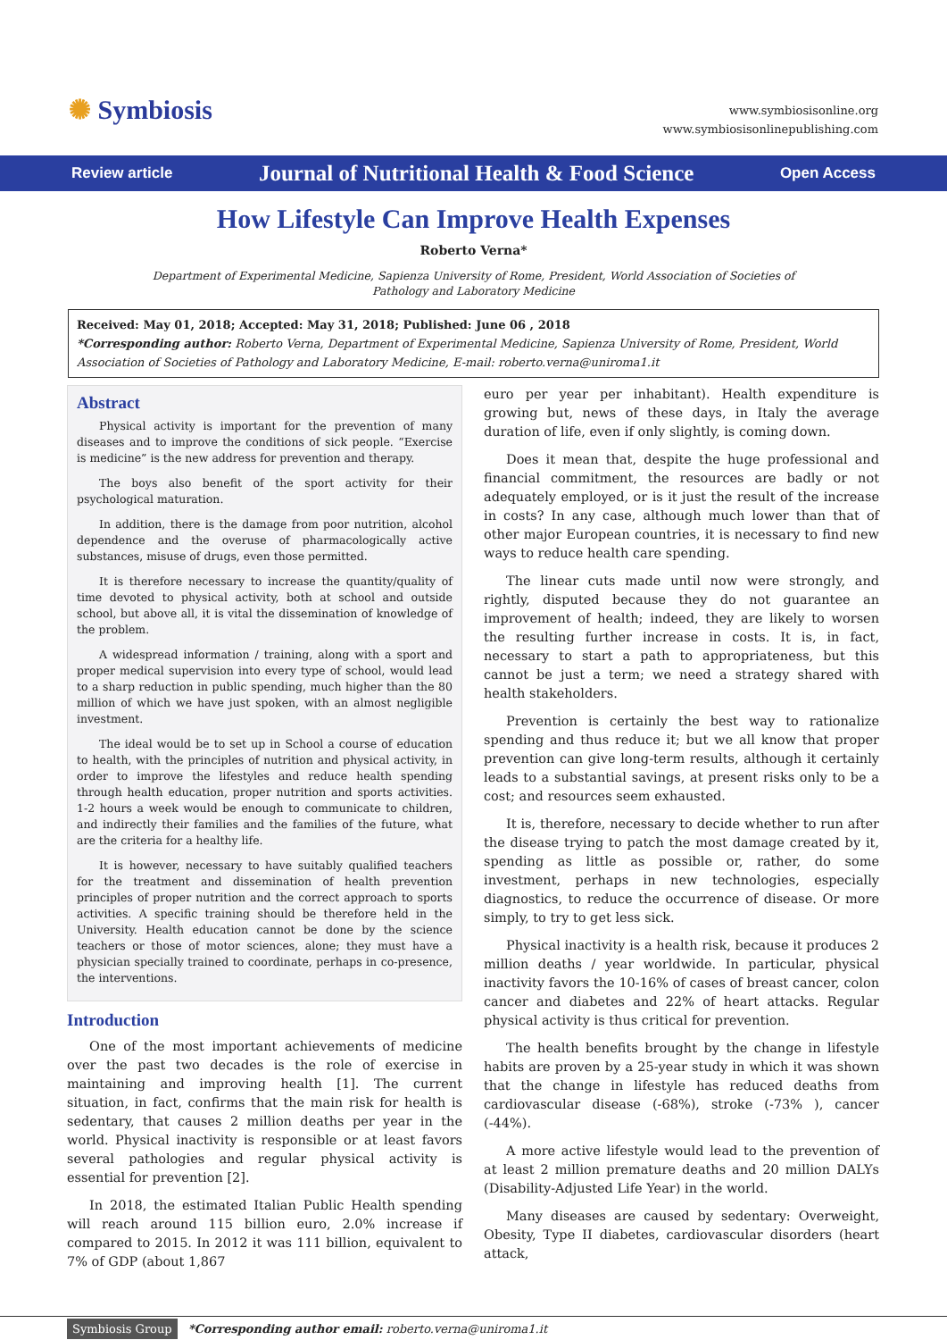✺ Symbiosis
www.symbiosisonline.org
www.symbiosisonlinepublishing.com
Review article
Journal of Nutritional Health & Food Science
Open Access
How Lifestyle Can Improve Health Expenses
Roberto Verna*
Department of Experimental Medicine, Sapienza University of Rome, President, World Association of Societies of Pathology and Laboratory Medicine
Received: May 01, 2018; Accepted: May 31, 2018; Published: June 06 , 2018
*Corresponding author: Roberto Verna, Department of Experimental Medicine, Sapienza University of Rome, President, World Association of Societies of Pathology and Laboratory Medicine, E-mail: roberto.verna@uniroma1.it
Abstract
Physical activity is important for the prevention of many diseases and to improve the conditions of sick people. “Exercise is medicine” is the new address for prevention and therapy.
The boys also benefit of the sport activity for their psychological maturation.
In addition, there is the damage from poor nutrition, alcohol dependence and the overuse of pharmacologically active substances, misuse of drugs, even those permitted.
It is therefore necessary to increase the quantity/quality of time devoted to physical activity, both at school and outside school, but above all, it is vital the dissemination of knowledge of the problem.
A widespread information / training, along with a sport and proper medical supervision into every type of school, would lead to a sharp reduction in public spending, much higher than the 80 million of which we have just spoken, with an almost negligible investment.
The ideal would be to set up in School a course of education to health, with the principles of nutrition and physical activity, in order to improve the lifestyles and reduce health spending through health education, proper nutrition and sports activities. 1-2 hours a week would be enough to communicate to children, and indirectly their families and the families of the future, what are the criteria for a healthy life.
It is however, necessary to have suitably qualified teachers for the treatment and dissemination of health prevention principles of proper nutrition and the correct approach to sports activities. A specific training should be therefore held in the University. Health education cannot be done by the science teachers or those of motor sciences, alone; they must have a physician specially trained to coordinate, perhaps in co-presence, the interventions.
Introduction
One of the most important achievements of medicine over the past two decades is the role of exercise in maintaining and improving health [1]. The current situation, in fact, confirms that the main risk for health is sedentary, that causes 2 million deaths per year in the world. Physical inactivity is responsible or at least favors several pathologies and regular physical activity is essential for prevention [2].
In 2018, the estimated Italian Public Health spending will reach around 115 billion euro, 2.0% increase if compared to 2015. In 2012 it was 111 billion, equivalent to 7% of GDP (about 1,867
euro per year per inhabitant). Health expenditure is growing but, news of these days, in Italy the average duration of life, even if only slightly, is coming down.
Does it mean that, despite the huge professional and financial commitment, the resources are badly or not adequately employed, or is it just the result of the increase in costs? In any case, although much lower than that of other major European countries, it is necessary to find new ways to reduce health care spending.
The linear cuts made until now were strongly, and rightly, disputed because they do not guarantee an improvement of health; indeed, they are likely to worsen the resulting further increase in costs. It is, in fact, necessary to start a path to appropriateness, but this cannot be just a term; we need a strategy shared with health stakeholders.
Prevention is certainly the best way to rationalize spending and thus reduce it; but we all know that proper prevention can give long-term results, although it certainly leads to a substantial savings, at present risks only to be a cost; and resources seem exhausted.
It is, therefore, necessary to decide whether to run after the disease trying to patch the most damage created by it, spending as little as possible or, rather, do some investment, perhaps in new technologies, especially diagnostics, to reduce the occurrence of disease. Or more simply, to try to get less sick.
Physical inactivity is a health risk, because it produces 2 million deaths / year worldwide. In particular, physical inactivity favors the 10-16% of cases of breast cancer, colon cancer and diabetes and 22% of heart attacks. Regular physical activity is thus critical for prevention.
The health benefits brought by the change in lifestyle habits are proven by a 25-year study in which it was shown that the change in lifestyle has reduced deaths from cardiovascular disease (-68%), stroke (-73% ), cancer (-44%).
A more active lifestyle would lead to the prevention of at least 2 million premature deaths and 20 million DALYs (Disability-Adjusted Life Year) in the world.
Many diseases are caused by sedentary: Overweight, Obesity, Type II diabetes, cardiovascular disorders (heart attack,
Symbiosis Group *Corresponding author email: roberto.verna@uniroma1.it